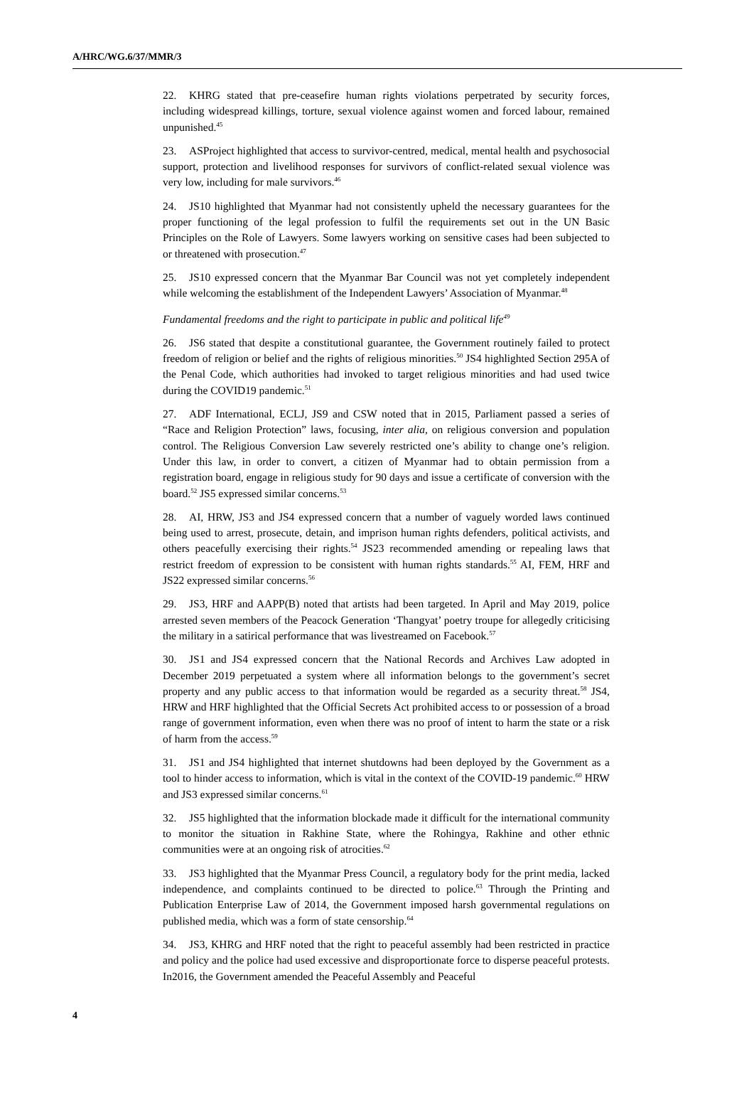A/HRC/WG.6/37/MMR/3
22. KHRG stated that pre-ceasefire human rights violations perpetrated by security forces, including widespread killings, torture, sexual violence against women and forced labour, remained unpunished.<sup>45</sup>
23. ASProject highlighted that access to survivor-centred, medical, mental health and psychosocial support, protection and livelihood responses for survivors of conflict-related sexual violence was very low, including for male survivors.<sup>46</sup>
24. JS10 highlighted that Myanmar had not consistently upheld the necessary guarantees for the proper functioning of the legal profession to fulfil the requirements set out in the UN Basic Principles on the Role of Lawyers. Some lawyers working on sensitive cases had been subjected to or threatened with prosecution.<sup>47</sup>
25. JS10 expressed concern that the Myanmar Bar Council was not yet completely independent while welcoming the establishment of the Independent Lawyers’ Association of Myanmar.<sup>48</sup>
Fundamental freedoms and the right to participate in public and political life<sup>49</sup>
26. JS6 stated that despite a constitutional guarantee, the Government routinely failed to protect freedom of religion or belief and the rights of religious minorities.<sup>50</sup> JS4 highlighted Section 295A of the Penal Code, which authorities had invoked to target religious minorities and had used twice during the COVID19 pandemic.<sup>51</sup>
27. ADF International, ECLJ, JS9 and CSW noted that in 2015, Parliament passed a series of “Race and Religion Protection” laws, focusing, inter alia, on religious conversion and population control. The Religious Conversion Law severely restricted one’s ability to change one’s religion. Under this law, in order to convert, a citizen of Myanmar had to obtain permission from a registration board, engage in religious study for 90 days and issue a certificate of conversion with the board.<sup>52</sup> JS5 expressed similar concerns.<sup>53</sup>
28. AI, HRW, JS3 and JS4 expressed concern that a number of vaguely worded laws continued being used to arrest, prosecute, detain, and imprison human rights defenders, political activists, and others peacefully exercising their rights.<sup>54</sup> JS23 recommended amending or repealing laws that restrict freedom of expression to be consistent with human rights standards.<sup>55</sup> AI, FEM, HRF and JS22 expressed similar concerns.<sup>56</sup>
29. JS3, HRF and AAPP(B) noted that artists had been targeted. In April and May 2019, police arrested seven members of the Peacock Generation ‘Thangyat’ poetry troupe for allegedly criticising the military in a satirical performance that was livestreamed on Facebook.<sup>57</sup>
30. JS1 and JS4 expressed concern that the National Records and Archives Law adopted in December 2019 perpetuated a system where all information belongs to the government’s secret property and any public access to that information would be regarded as a security threat.<sup>58</sup> JS4, HRW and HRF highlighted that the Official Secrets Act prohibited access to or possession of a broad range of government information, even when there was no proof of intent to harm the state or a risk of harm from the access.<sup>59</sup>
31. JS1 and JS4 highlighted that internet shutdowns had been deployed by the Government as a tool to hinder access to information, which is vital in the context of the COVID-19 pandemic.<sup>60</sup> HRW and JS3 expressed similar concerns.<sup>61</sup>
32. JS5 highlighted that the information blockade made it difficult for the international community to monitor the situation in Rakhine State, where the Rohingya, Rakhine and other ethnic communities were at an ongoing risk of atrocities.<sup>62</sup>
33. JS3 highlighted that the Myanmar Press Council, a regulatory body for the print media, lacked independence, and complaints continued to be directed to police.<sup>63</sup> Through the Printing and Publication Enterprise Law of 2014, the Government imposed harsh governmental regulations on published media, which was a form of state censorship.<sup>64</sup>
34. JS3, KHRG and HRF noted that the right to peaceful assembly had been restricted in practice and policy and the police had used excessive and disproportionate force to disperse peaceful protests. In2016, the Government amended the Peaceful Assembly and Peaceful
4